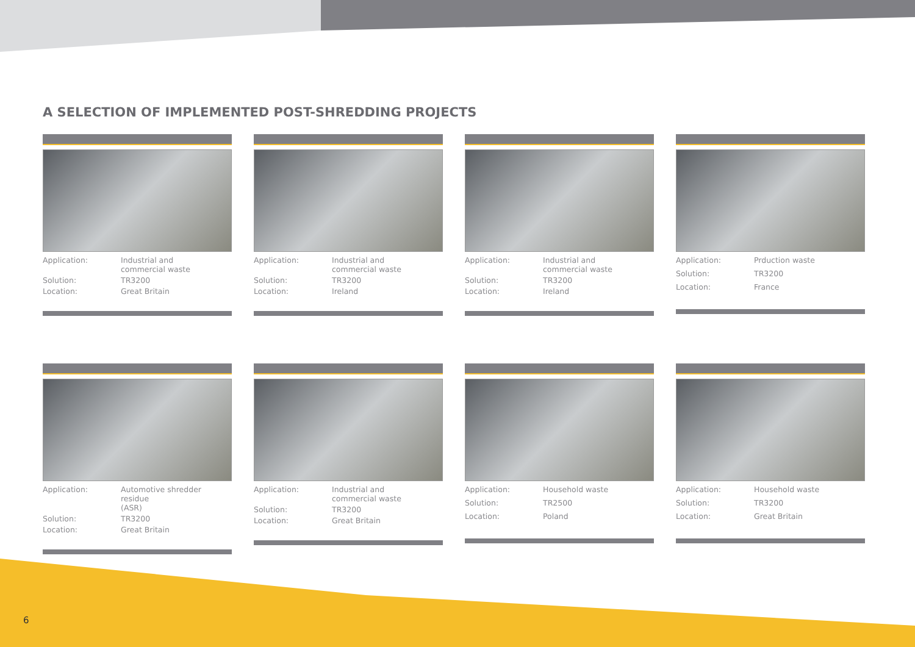A SELECTION OF IMPLEMENTED POST-SHREDDING PROJECTS
| Application: | Industrial and commercial waste |
| Solution: | TR3200 |
| Location: | Great Britain |
| Application: | Industrial and commercial waste |
| Solution: | TR3200 |
| Location: | Ireland |
| Application: | Industrial and commercial waste |
| Solution: | TR3200 |
| Location: | Ireland |
| Application: | Prduction waste |
| Solution: | TR3200 |
| Location: | France |
| Application: | Automotive shredder residue (ASR) |
| Solution: | TR3200 |
| Location: | Great Britain |
| Application: | Industrial and commercial waste |
| Solution: | TR3200 |
| Location: | Great Britain |
| Application: | Household waste |
| Solution: | TR2500 |
| Location: | Poland |
| Application: | Household waste |
| Solution: | TR3200 |
| Location: | Great Britain |
6